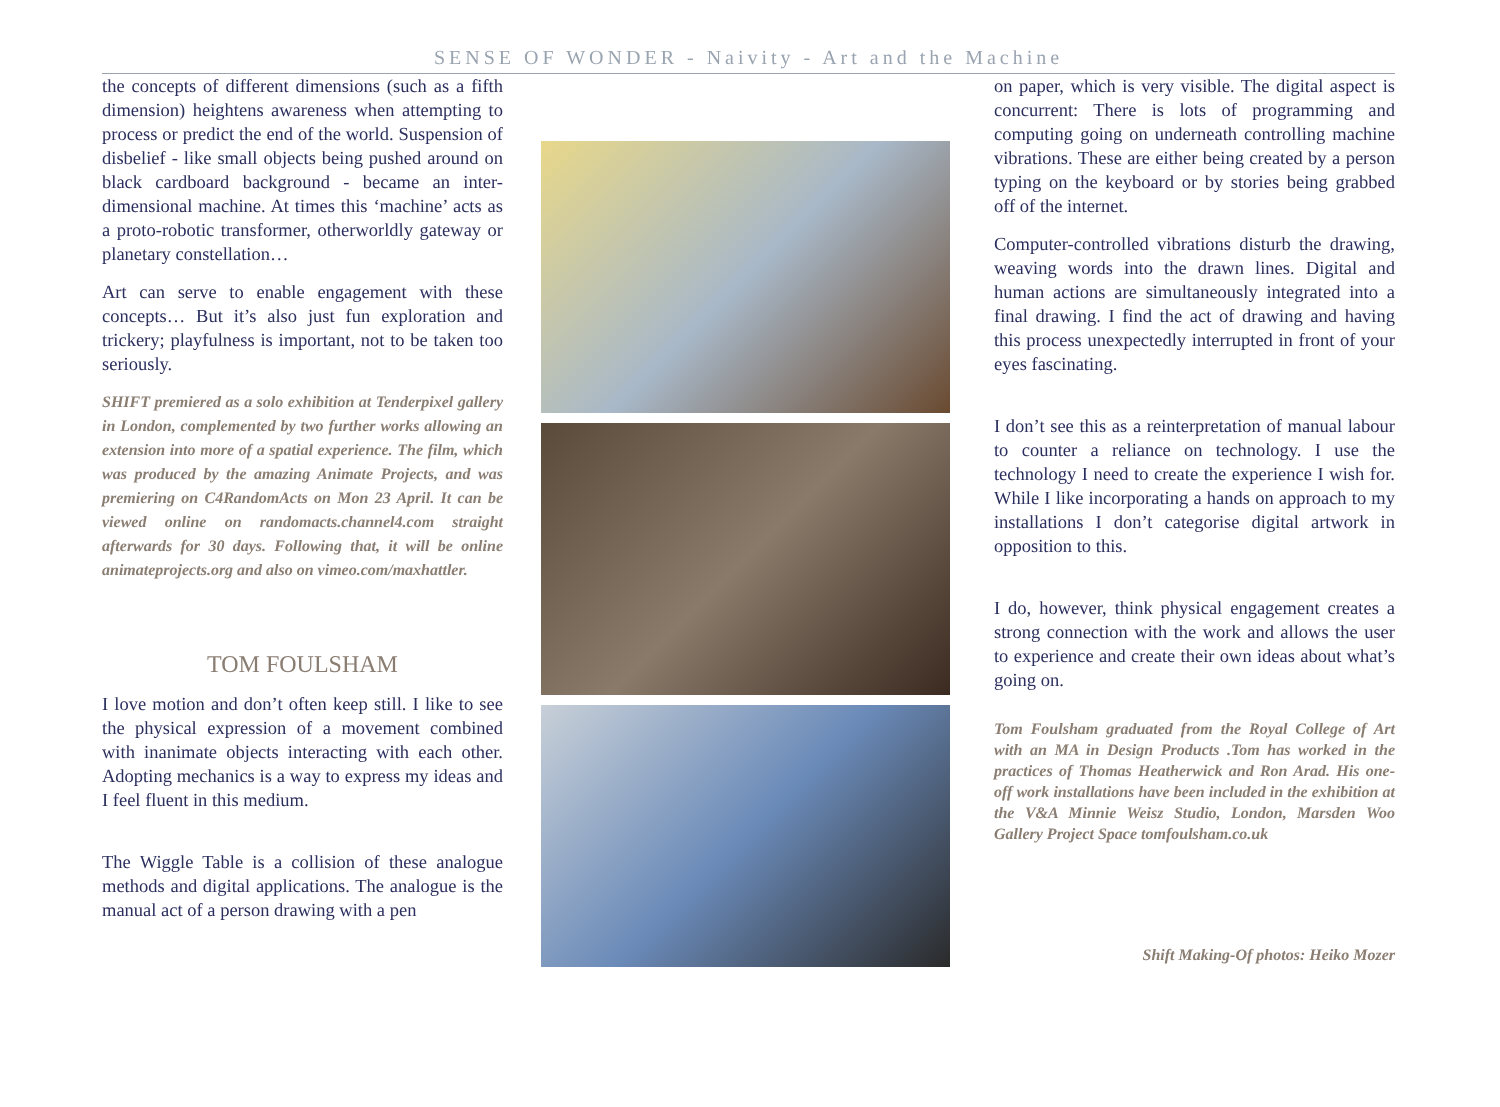SENSE OF WONDER - Naivity - Art and the Machine
the concepts of different dimensions (such as a fifth dimension) heightens awareness when attempting to process or predict the end of the world. Suspension of disbelief - like small objects being pushed around on black cardboard background - became an inter-dimensional machine. At times this ‘machine’ acts as a proto-robotic transformer, otherworldly gateway or planetary constellation…
Art can serve to enable engagement with these concepts… But it’s also just fun exploration and trickery; playfulness is important, not to be taken too seriously.
SHIFT premiered as a solo exhibition at Tenderpixel gallery in London, complemented by two further works allowing an extension into more of a spatial experience. The film, which was produced by the amazing Animate Projects, and was premiering on C4RandomActs on Mon 23 April. It can be viewed online on randomacts.channel4.com straight afterwards for 30 days. Following that, it will be online animateprojects.org and also on vimeo.com/maxhattler.
TOM FOULSHAM
I love motion and don’t often keep still. I like to see the physical expression of a movement combined with inanimate objects interacting with each other. Adopting mechanics is a way to express my ideas and I feel fluent in this medium.
The Wiggle Table is a collision of these analogue methods and digital applications. The analogue is the manual act of a person drawing with a pen
on paper, which is very visible. The digital aspect is concurrent: There is lots of programming and computing going on underneath controlling machine vibrations. These are either being created by a person typing on the keyboard or by stories being grabbed off of the internet.
Computer-controlled vibrations disturb the drawing, weaving words into the drawn lines. Digital and human actions are simultaneously integrated into a final drawing. I find the act of drawing and having this process unexpectedly interrupted in front of your eyes fascinating.
I don’t see this as a reinterpretation of manual labour to counter a reliance on technology. I use the technology I need to create the experience I wish for. While I like incorporating a hands on approach to my installations I don’t categorise digital artwork in opposition to this.
I do, however, think physical engagement creates a strong connection with the work and allows the user to experience and create their own ideas about what’s going on.
Tom Foulsham graduated from the Royal College of Art with an MA in Design Products .Tom has worked in the practices of Thomas Heatherwick and Ron Arad. His one-off work installations have been included in the exhibition at the V&A Minnie Weisz Studio, London, Marsden Woo Gallery Project Space tomfoulsham.co.uk
Shift Making-Of photos: Heiko Mozer